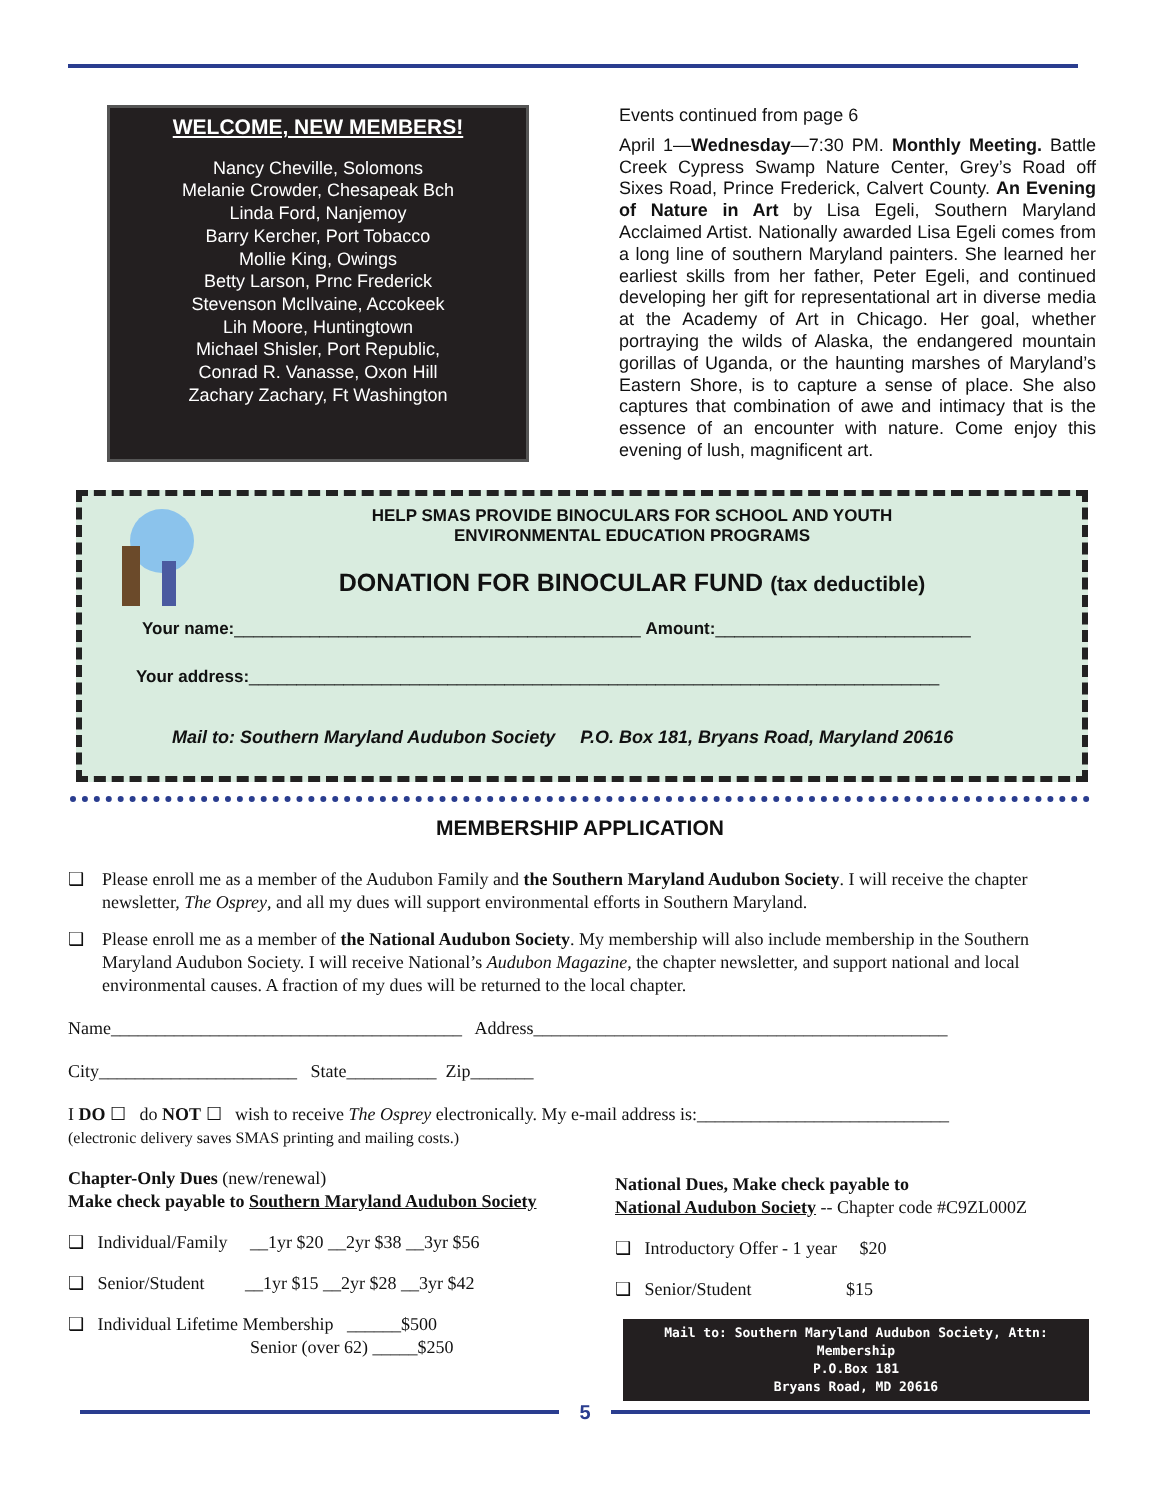WELCOME, NEW MEMBERS!
Nancy Cheville, Solomons
Melanie Crowder, Chesapeak Bch
Linda Ford, Nanjemoy
Barry Kercher, Port Tobacco
Mollie King, Owings
Betty Larson, Prnc Frederick
Stevenson McIlvaine, Accokeek
Lih Moore, Huntingtown
Michael Shisler, Port Republic,
Conrad R. Vanasse, Oxon Hill
Zachary Zachary, Ft Washington
Events continued from page 6
April 1—Wednesday—7:30 PM. Monthly Meeting. Battle Creek Cypress Swamp Nature Center, Grey’s Road off Sixes Road, Prince Frederick, Calvert County. An Evening of Nature in Art by Lisa Egeli, Southern Maryland Acclaimed Artist. Nationally awarded Lisa Egeli comes from a long line of southern Maryland painters. She learned her earliest skills from her father, Peter Egeli, and continued developing her gift for representational art in diverse media at the Academy of Art in Chicago. Her goal, whether portraying the wilds of Alaska, the endangered mountain gorillas of Uganda, or the haunting marshes of Maryland’s Eastern Shore, is to capture a sense of place. She also captures that combination of awe and intimacy that is the essence of an encounter with nature. Come enjoy this evening of lush, magnificent art.
HELP SMAS PROVIDE BINOCULARS FOR SCHOOL AND YOUTH
ENVIRONMENTAL EDUCATION PROGRAMS
DONATION FOR BINOCULAR FUND (tax deductible)
Your name:___________________________________________ Amount:___________________________
Your address:_________________________________________________________________________
Mail to: Southern Maryland Audubon Society P.O. Box 181, Bryans Road, Maryland 20616
MEMBERSHIP APPLICATION
❑ Please enroll me as a member of the Audubon Family and the Southern Maryland Audubon Society. I will receive the chapter newsletter, The Osprey, and all my dues will support environmental efforts in Southern Maryland.
❑ Please enroll me as a member of the National Audubon Society. My membership will also include membership in the Southern Maryland Audubon Society. I will receive National’s Audubon Magazine, the chapter newsletter, and support national and local environmental causes. A fraction of my dues will be returned to the local chapter.
Name_______________________________________ Address______________________________________________
City______________________ State__________ Zip_______
I DO ☐ do NOT ☐ wish to receive The Osprey electronically. My e-mail address is:____________________________
(electronic delivery saves SMAS printing and mailing costs.)
Chapter-Only Dues (new/renewal)
Make check payable to Southern Maryland Audubon Society
❑ Individual/Family __1yr $20 __2yr $38 __3yr $56
❑ Senior/Student __1yr $15 __2yr $28 __3yr $42
❑ Individual Lifetime Membership ______$500
Senior (over 62) _____$250
National Dues, Make check payable to
National Audubon Society -- Chapter code #C9ZL000Z
❑ Introductory Offer - 1 year $20
❑ Senior/Student $15
Mail to: Southern Maryland Audubon Society, Attn: Membership
P.O.Box 181
Bryans Road, MD 20616
5